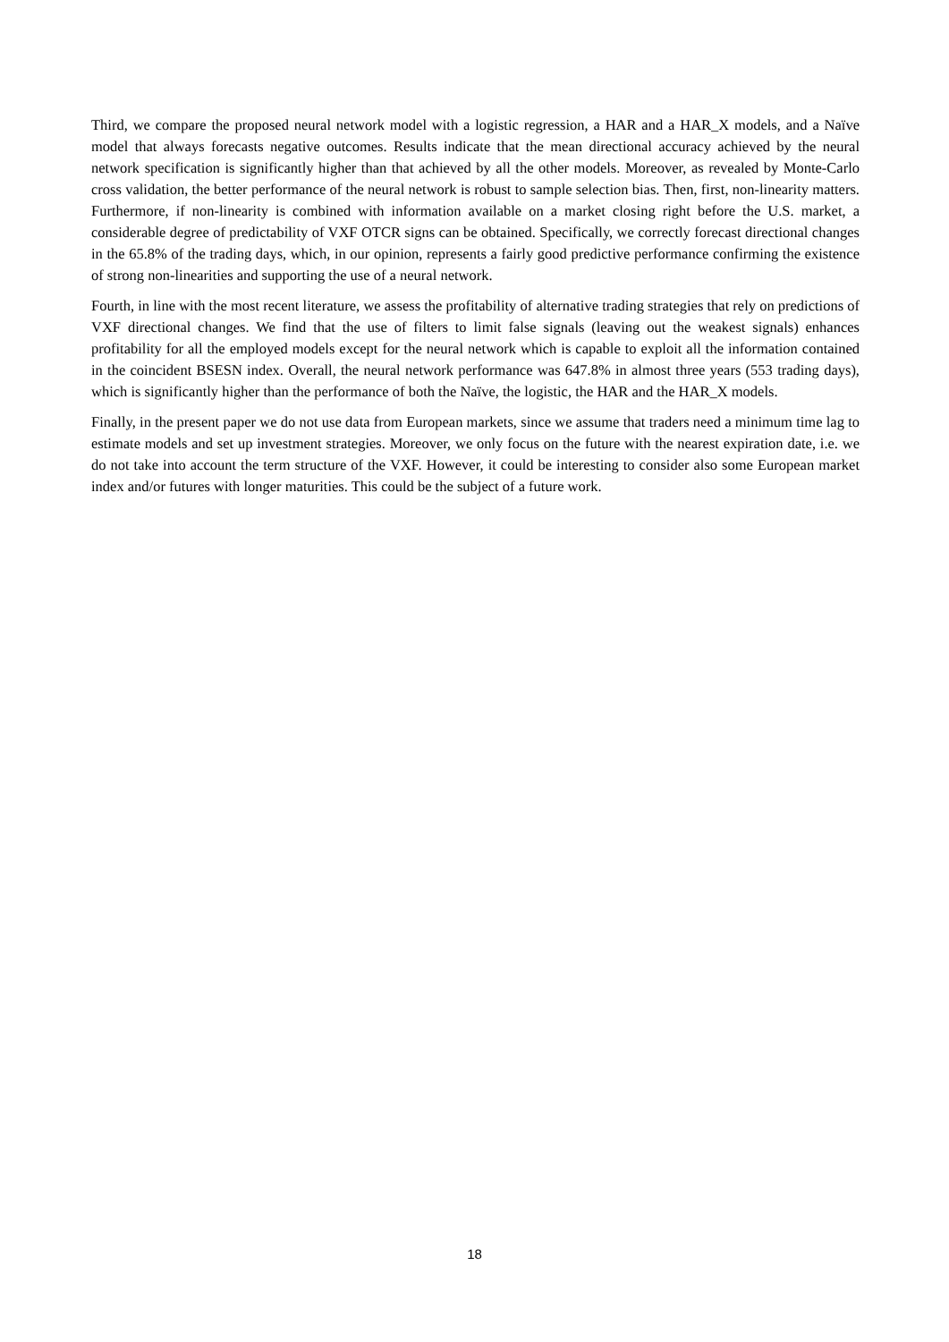Third, we compare the proposed neural network model with a logistic regression, a HAR and a HAR_X models, and a Naïve model that always forecasts negative outcomes. Results indicate that the mean directional accuracy achieved by the neural network specification is significantly higher than that achieved by all the other models. Moreover, as revealed by Monte-Carlo cross validation, the better performance of the neural network is robust to sample selection bias. Then, first, non-linearity matters. Furthermore, if non-linearity is combined with information available on a market closing right before the U.S. market, a considerable degree of predictability of VXF OTCR signs can be obtained. Specifically, we correctly forecast directional changes in the 65.8% of the trading days, which, in our opinion, represents a fairly good predictive performance confirming the existence of strong non-linearities and supporting the use of a neural network.
Fourth, in line with the most recent literature, we assess the profitability of alternative trading strategies that rely on predictions of VXF directional changes. We find that the use of filters to limit false signals (leaving out the weakest signals) enhances profitability for all the employed models except for the neural network which is capable to exploit all the information contained in the coincident BSESN index. Overall, the neural network performance was 647.8% in almost three years (553 trading days), which is significantly higher than the performance of both the Naïve, the logistic, the HAR and the HAR_X models.
Finally, in the present paper we do not use data from European markets, since we assume that traders need a minimum time lag to estimate models and set up investment strategies. Moreover, we only focus on the future with the nearest expiration date, i.e. we do not take into account the term structure of the VXF. However, it could be interesting to consider also some European market index and/or futures with longer maturities. This could be the subject of a future work.
18